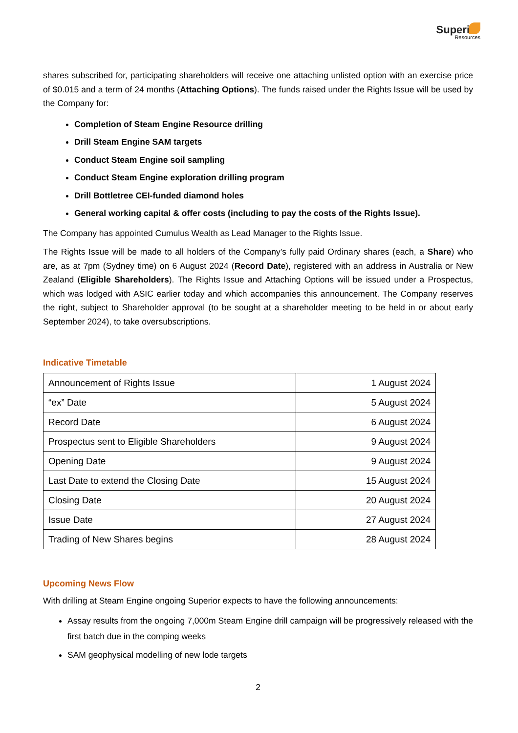Superior
Resources
shares subscribed for, participating shareholders will receive one attaching unlisted option with an exercise price of $0.015 and a term of 24 months (Attaching Options). The funds raised under the Rights Issue will be used by the Company for:
Completion of Steam Engine Resource drilling
Drill Steam Engine SAM targets
Conduct Steam Engine soil sampling
Conduct Steam Engine exploration drilling program
Drill Bottletree CEI-funded diamond holes
General working capital & offer costs (including to pay the costs of the Rights Issue).
The Company has appointed Cumulus Wealth as Lead Manager to the Rights Issue.
The Rights Issue will be made to all holders of the Company’s fully paid Ordinary shares (each, a Share) who are, as at 7pm (Sydney time) on 6 August 2024 (Record Date), registered with an address in Australia or New Zealand (Eligible Shareholders). The Rights Issue and Attaching Options will be issued under a Prospectus, which was lodged with ASIC earlier today and which accompanies this announcement. The Company reserves the right, subject to Shareholder approval (to be sought at a shareholder meeting to be held in or about early September 2024), to take oversubscriptions.
Indicative Timetable
| Announcement of Rights Issue | 1 August 2024 |
| “ex” Date | 5 August 2024 |
| Record Date | 6 August 2024 |
| Prospectus sent to Eligible Shareholders | 9 August 2024 |
| Opening Date | 9 August 2024 |
| Last Date to extend the Closing Date | 15 August 2024 |
| Closing Date | 20 August 2024 |
| Issue Date | 27 August 2024 |
| Trading of New Shares begins | 28 August 2024 |
Upcoming News Flow
With drilling at Steam Engine ongoing Superior expects to have the following announcements:
Assay results from the ongoing 7,000m Steam Engine drill campaign will be progressively released with the first batch due in the comping weeks
SAM geophysical modelling of new lode targets
2